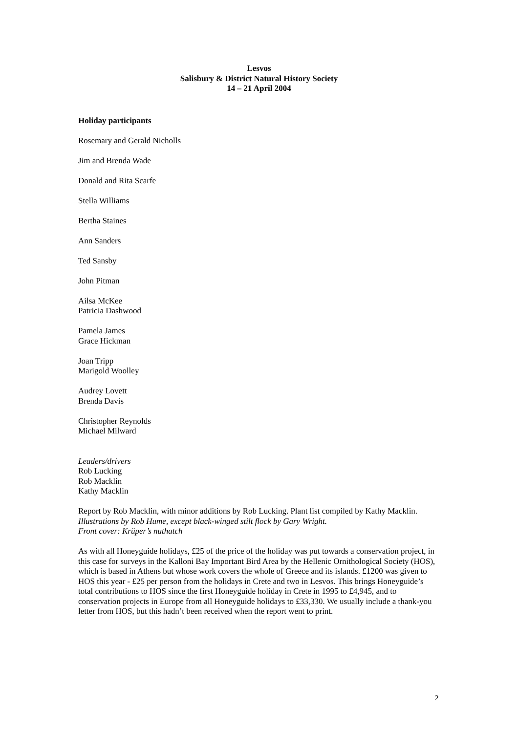Lesvos
Salisbury & District Natural History Society
14 – 21 April 2004
Holiday participants
Rosemary and Gerald Nicholls
Jim and Brenda Wade
Donald and Rita Scarfe
Stella Williams
Bertha Staines
Ann Sanders
Ted Sansby
John Pitman
Ailsa McKee
Patricia Dashwood
Pamela James
Grace Hickman
Joan Tripp
Marigold Woolley
Audrey Lovett
Brenda Davis
Christopher Reynolds
Michael Milward
Leaders/drivers
Rob Lucking
Rob Macklin
Kathy Macklin
Report by Rob Macklin, with minor additions by Rob Lucking. Plant list compiled by Kathy Macklin.
Illustrations by Rob Hume, except black-winged stilt flock by Gary Wright.
Front cover: Krüper’s nuthatch
As with all Honeyguide holidays, £25 of the price of the holiday was put towards a conservation project, in this case for surveys in the Kalloni Bay Important Bird Area by the Hellenic Ornithological Society (HOS), which is based in Athens but whose work covers the whole of Greece and its islands. £1200 was given to HOS this year - £25 per person from the holidays in Crete and two in Lesvos. This brings Honeyguide’s total contributions to HOS since the first Honeyguide holiday in Crete in 1995 to £4,945, and to conservation projects in Europe from all Honeyguide holidays to £33,330. We usually include a thank-you letter from HOS, but this hadn’t been received when the report went to print.
2